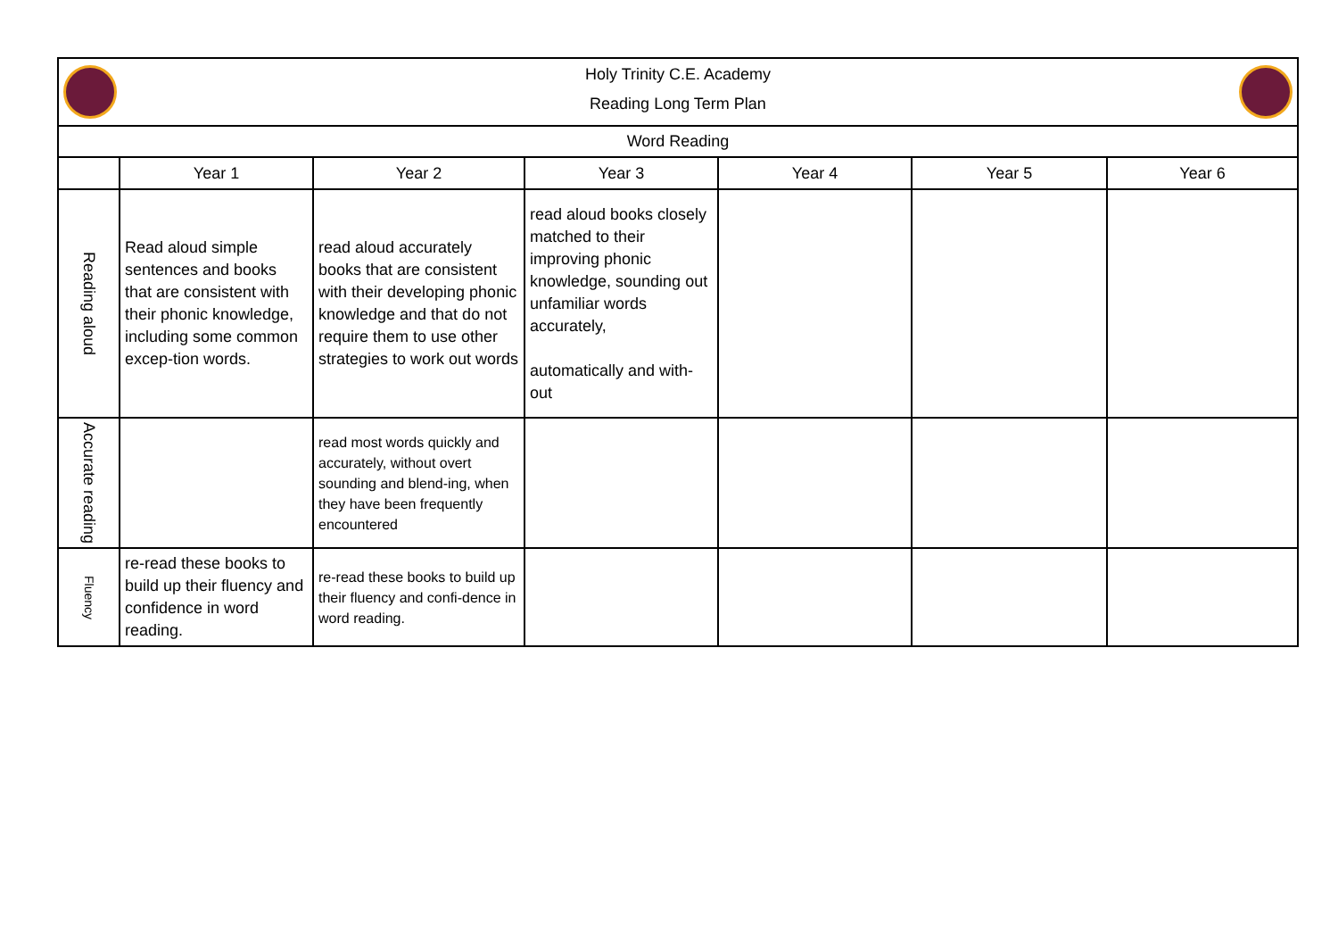| Holy Trinity C.E. Academy Reading Long Term Plan | | | | | | |
| Word Reading | | | | | | |
| | Year 1 | Year 2 | Year 3 | Year 4 | Year 5 | Year 6 |
| Reading aloud | Read aloud simple sentences and books that are consistent with their phonic knowledge, including some common excep-tion words. | read aloud accurately books that are consistent with their developing phonic knowledge and that do not require them to use other strategies to work out words | read aloud books closely matched to their improving phonic knowledge, sounding out unfamiliar words accurately, automatically and with-out | | | |
| Accurate reading | | read most words quickly and accurately, without overt sounding and blend-ing, when they have been frequently encountered | | | | |
| Fluency | re-read these books to build up their fluency and confidence in word reading. | re-read these books to build up their fluency and confi-dence in word reading. | | | | |